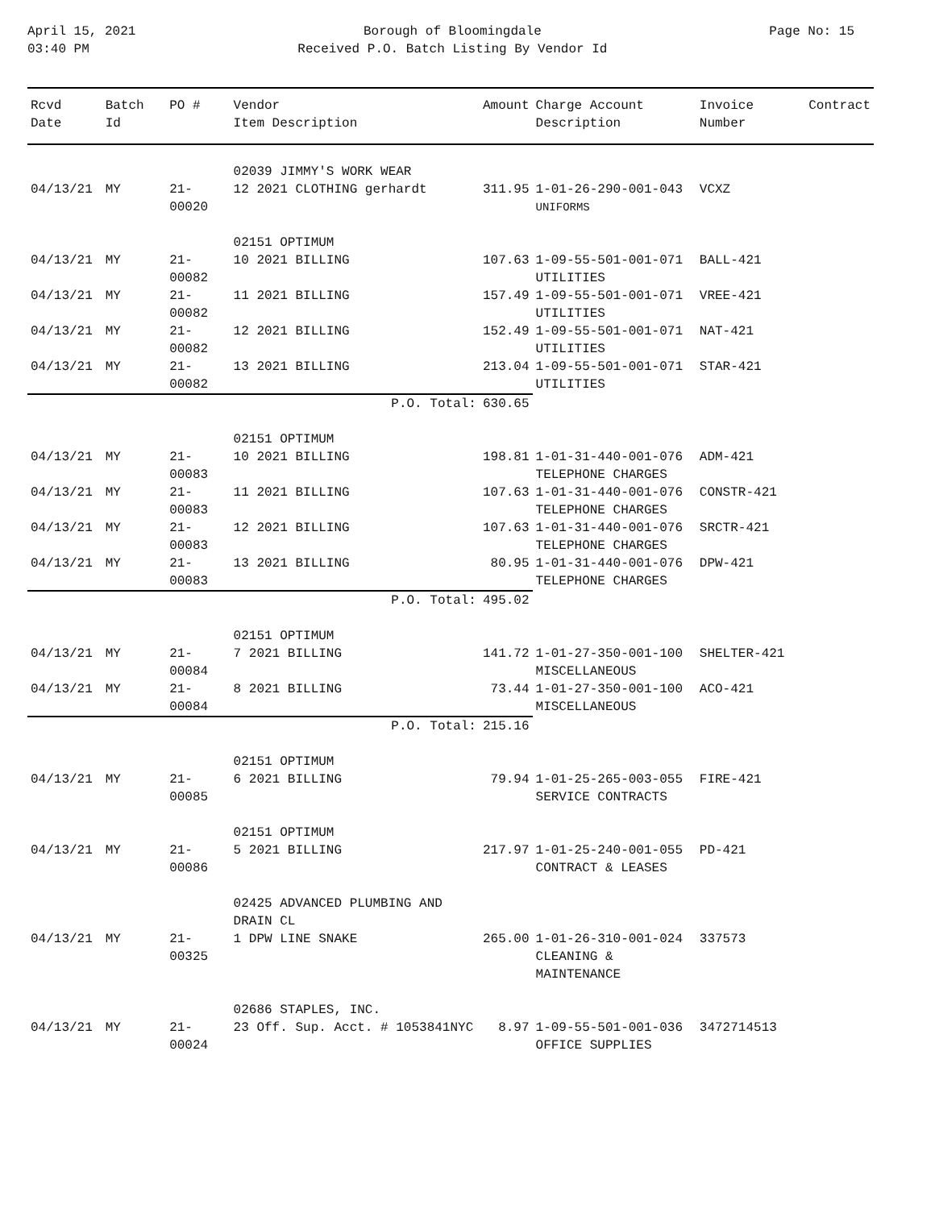April 15, 2021
03:40 PM
Borough of Bloomingdale
Received P.O. Batch Listing By Vendor Id
Page No: 15
| Rcvd Date | Batch Id | PO # | Vendor Item Description | Amount | Charge Account Description | Invoice Number | Contract |
| --- | --- | --- | --- | --- | --- | --- | --- |
| | | | 02039 JIMMY'S WORK WEAR | | | | |
| 04/13/21 | MY | 21-00020 | 12 2021 CLOTHING gerhardt | 311.95 | 1-01-26-290-001-043 UNIFORMS | VCXZ | |
| | | | 02151 OPTIMUM | | | | |
| 04/13/21 | MY | 21-00082 | 10 2021 BILLING | 107.63 | 1-09-55-501-001-071 UTILITIES | BALL-421 | |
| 04/13/21 | MY | 21-00082 | 11 2021 BILLING | 157.49 | 1-09-55-501-001-071 UTILITIES | VREE-421 | |
| 04/13/21 | MY | 21-00082 | 12 2021 BILLING | 152.49 | 1-09-55-501-001-071 UTILITIES | NAT-421 | |
| 04/13/21 | MY | 21-00082 | 13 2021 BILLING | 213.04 | 1-09-55-501-001-071 UTILITIES | STAR-421 | |
| P.O. Total: | | | | 630.65 | | | |
| | | | 02151 OPTIMUM | | | | |
| 04/13/21 | MY | 21-00083 | 10 2021 BILLING | 198.81 | 1-01-31-440-001-076 TELEPHONE CHARGES | ADM-421 | |
| 04/13/21 | MY | 21-00083 | 11 2021 BILLING | 107.63 | 1-01-31-440-001-076 TELEPHONE CHARGES | CONSTR-421 | |
| 04/13/21 | MY | 21-00083 | 12 2021 BILLING | 107.63 | 1-01-31-440-001-076 TELEPHONE CHARGES | SRCTR-421 | |
| 04/13/21 | MY | 21-00083 | 13 2021 BILLING | 80.95 | 1-01-31-440-001-076 TELEPHONE CHARGES | DPW-421 | |
| P.O. Total: | | | | 495.02 | | | |
| | | | 02151 OPTIMUM | | | | |
| 04/13/21 | MY | 21-00084 | 7 2021 BILLING | 141.72 | 1-01-27-350-001-100 MISCELLANEOUS | SHELTER-421 | |
| 04/13/21 | MY | 21-00084 | 8 2021 BILLING | 73.44 | 1-01-27-350-001-100 MISCELLANEOUS | ACO-421 | |
| P.O. Total: | | | | 215.16 | | | |
| | | | 02151 OPTIMUM | | | | |
| 04/13/21 | MY | 21-00085 | 6 2021 BILLING | 79.94 | 1-01-25-265-003-055 SERVICE CONTRACTS | FIRE-421 | |
| | | | 02151 OPTIMUM | | | | |
| 04/13/21 | MY | 21-00086 | 5 2021 BILLING | 217.97 | 1-01-25-240-001-055 CONTRACT & LEASES | PD-421 | |
| | | | 02425 ADVANCED PLUMBING AND DRAIN CL | | | | |
| 04/13/21 | MY | 21-00325 | 1 DPW LINE SNAKE | 265.00 | 1-01-26-310-001-024 CLEANING & MAINTENANCE | 337573 | |
| | | | 02686 STAPLES, INC. | | | | |
| 04/13/21 | MY | 21-00024 | 23 Off. Sup. Acct. # 1053841NYC | 8.97 | 1-09-55-501-001-036 OFFICE SUPPLIES | 3472714513 | |